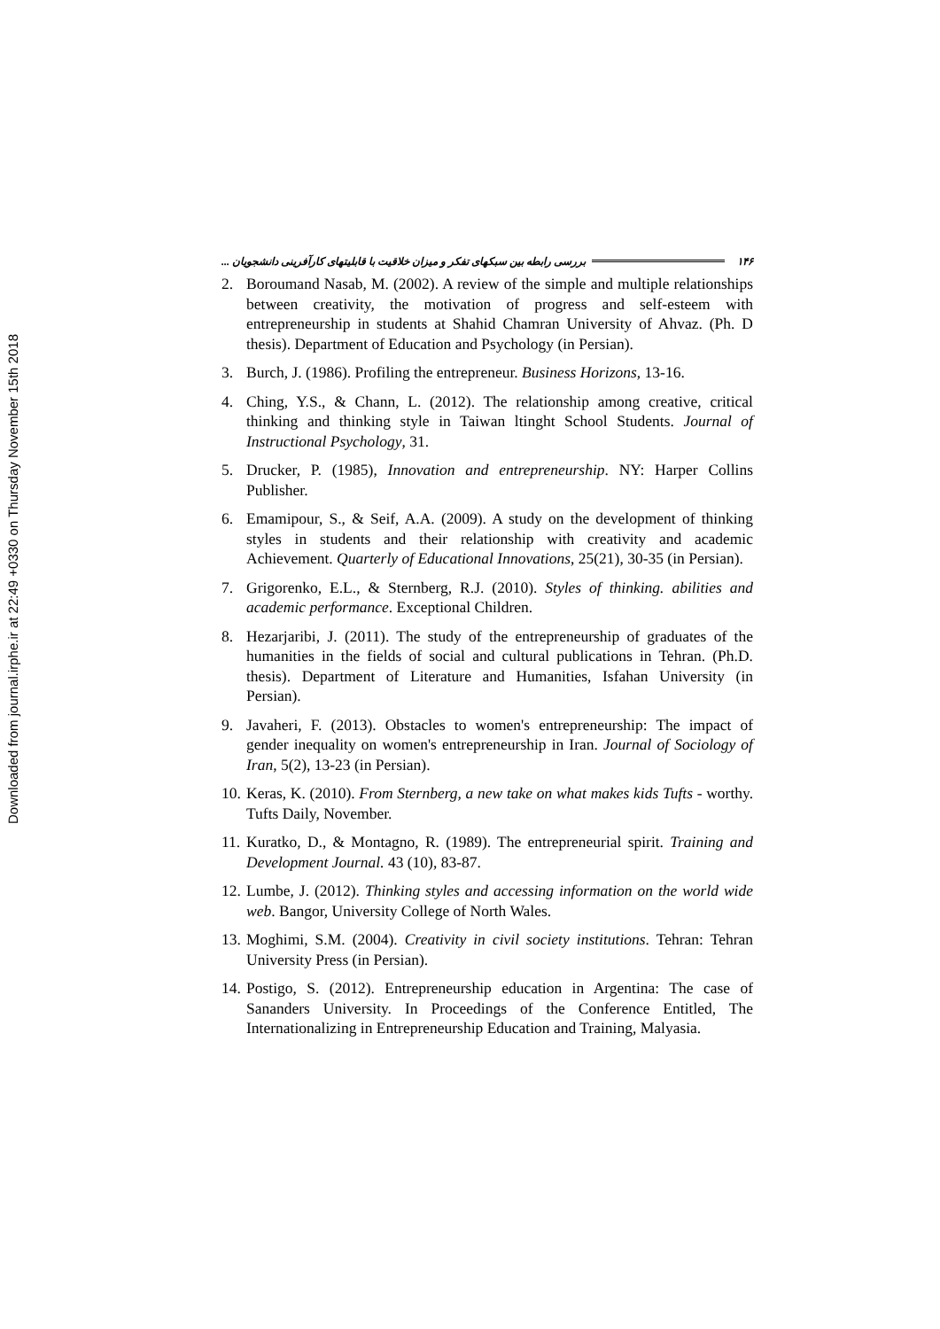Downloaded from journal.irphe.ir at 22:49 +0330 on Thursday November 15th 2018
بررسی رابطه بین سبکهای تفکر و میزان خلاقیت با قابلیتهای کارآفرینی دانشجویان ... ۱۴۶
2. Boroumand Nasab, M. (2002). A review of the simple and multiple relationships between creativity, the motivation of progress and self-esteem with entrepreneurship in students at Shahid Chamran University of Ahvaz. (Ph. D thesis). Department of Education and Psychology (in Persian).
3. Burch, J. (1986). Profiling the entrepreneur. Business Horizons, 13-16.
4. Ching, Y.S., & Chann, L. (2012). The relationship among creative, critical thinking and thinking style in Taiwan ltinght School Students. Journal of Instructional Psychology, 31.
5. Drucker, P. (1985), Innovation and entrepreneurship. NY: Harper Collins Publisher.
6. Emamipour, S., & Seif, A.A. (2009). A study on the development of thinking styles in students and their relationship with creativity and academic Achievement. Quarterly of Educational Innovations, 25(21), 30-35 (in Persian).
7. Grigorenko, E.L., & Sternberg, R.J. (2010). Styles of thinking. abilities and academic performance. Exceptional Children.
8. Hezarjaribi, J. (2011). The study of the entrepreneurship of graduates of the humanities in the fields of social and cultural publications in Tehran. (Ph.D. thesis). Department of Literature and Humanities, Isfahan University (in Persian).
9. Javaheri, F. (2013). Obstacles to women's entrepreneurship: The impact of gender inequality on women's entrepreneurship in Iran. Journal of Sociology of Iran, 5(2), 13-23 (in Persian).
10. Keras, K. (2010). From Sternberg, a new take on what makes kids Tufts - worthy. Tufts Daily, November.
11. Kuratko, D., & Montagno, R. (1989). The entrepreneurial spirit. Training and Development Journal. 43 (10), 83-87.
12. Lumbe, J. (2012). Thinking styles and accessing information on the world wide web. Bangor, University College of North Wales.
13. Moghimi, S.M. (2004). Creativity in civil society institutions. Tehran: Tehran University Press (in Persian).
14. Postigo, S. (2012). Entrepreneurship education in Argentina: The case of Sananders University. In Proceedings of the Conference Entitled, The Internationalizing in Entrepreneurship Education and Training, Malyasia.